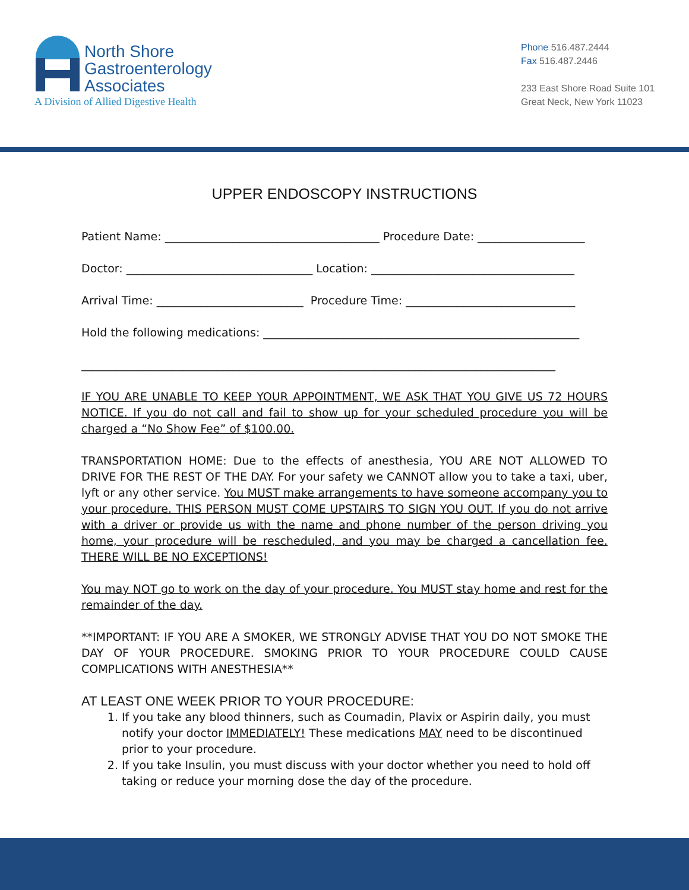North Shore
Gastroenterology
Associates
A Division of Allied Digestive Health
Phone 516.487.2444
Fax 516.487.2446
233 East Shore Road Suite 101
Great Neck, New York 11023
UPPER ENDOSCOPY INSTRUCTIONS
Patient Name: ______________________________________ Procedure Date: ___________________
Doctor: _________________________________ Location: ____________________________________
Arrival Time: __________________________ Procedure Time: ______________________________
Hold the following medications: ________________________________________________________
____________________________________________________________________________________
IF YOU ARE UNABLE TO KEEP YOUR APPOINTMENT, WE ASK THAT YOU GIVE US 72 HOURS NOTICE. If you do not call and fail to show up for your scheduled procedure you will be charged a “No Show Fee” of $100.00.
TRANSPORTATION HOME: Due to the effects of anesthesia, YOU ARE NOT ALLOWED TO DRIVE FOR THE REST OF THE DAY. For your safety we CANNOT allow you to take a taxi, uber, lyft or any other service. You MUST make arrangements to have someone accompany you to your procedure. THIS PERSON MUST COME UPSTAIRS TO SIGN YOU OUT. If you do not arrive with a driver or provide us with the name and phone number of the person driving you home, your procedure will be rescheduled, and you may be charged a cancellation fee. THERE WILL BE NO EXCEPTIONS!
You may NOT go to work on the day of your procedure. You MUST stay home and rest for the remainder of the day.
**IMPORTANT: IF YOU ARE A SMOKER, WE STRONGLY ADVISE THAT YOU DO NOT SMOKE THE DAY OF YOUR PROCEDURE. SMOKING PRIOR TO YOUR PROCEDURE COULD CAUSE COMPLICATIONS WITH ANESTHESIA**
AT LEAST ONE WEEK PRIOR TO YOUR PROCEDURE:
1. If you take any blood thinners, such as Coumadin, Plavix or Aspirin daily, you must notify your doctor IMMEDIATELY! These medications MAY need to be discontinued prior to your procedure.
2. If you take Insulin, you must discuss with your doctor whether you need to hold off taking or reduce your morning dose the day of the procedure.